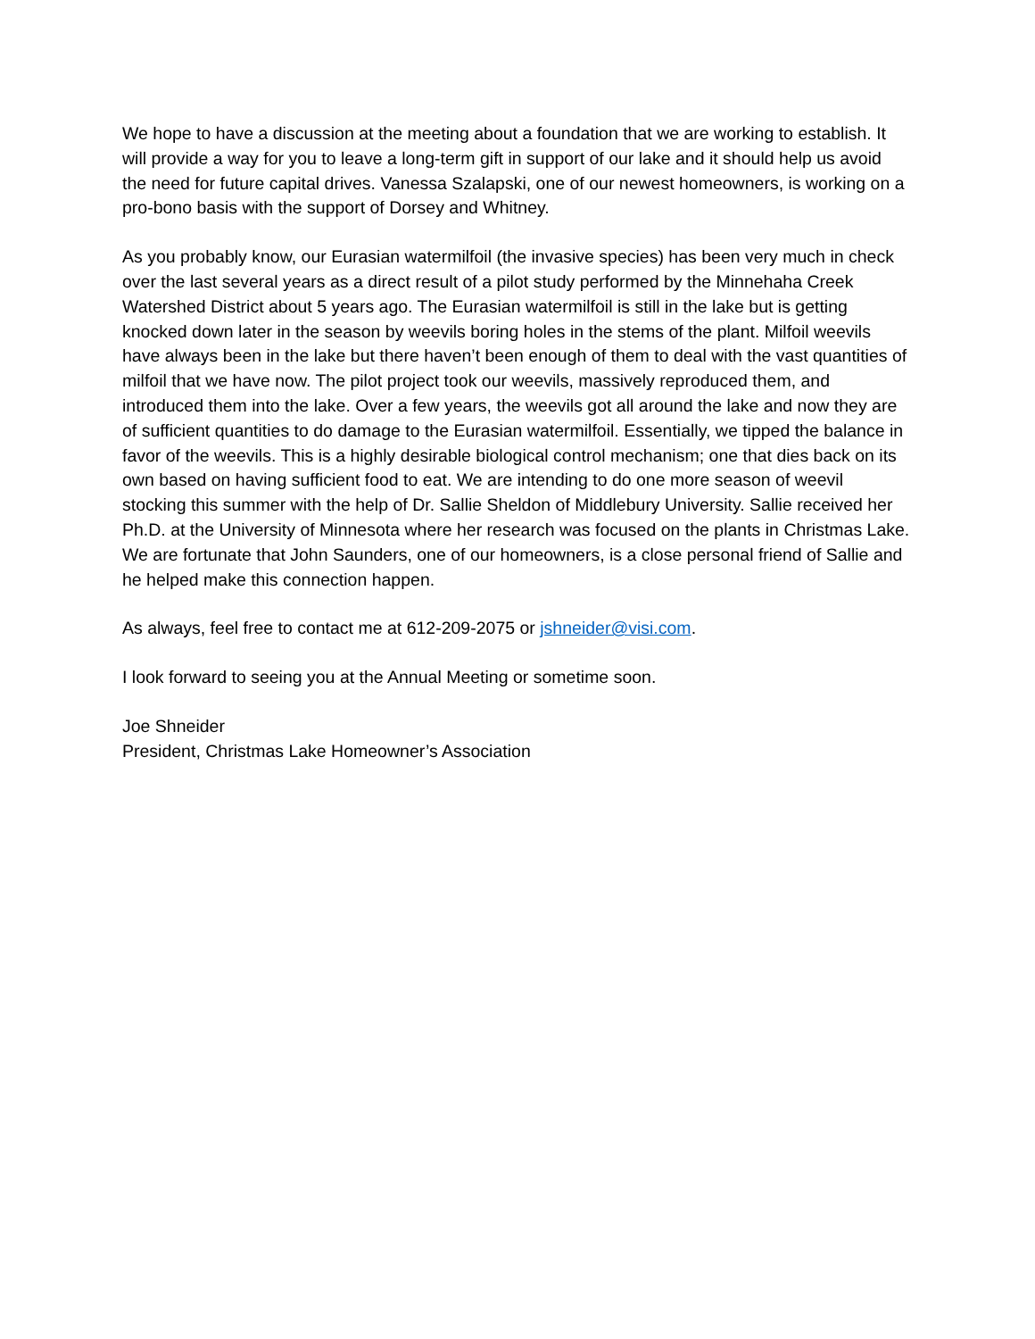We hope to have a discussion at the meeting about a foundation that we are working to establish. It will provide a way for you to leave a long-term gift in support of our lake and it should help us avoid the need for future capital drives. Vanessa Szalapski, one of our newest homeowners, is working on a pro-bono basis with the support of Dorsey and Whitney.
As you probably know, our Eurasian watermilfoil (the invasive species) has been very much in check over the last several years as a direct result of a pilot study performed by the Minnehaha Creek Watershed District about 5 years ago. The Eurasian watermilfoil is still in the lake but is getting knocked down later in the season by weevils boring holes in the stems of the plant. Milfoil weevils have always been in the lake but there haven’t been enough of them to deal with the vast quantities of milfoil that we have now. The pilot project took our weevils, massively reproduced them, and introduced them into the lake. Over a few years, the weevils got all around the lake and now they are of sufficient quantities to do damage to the Eurasian watermilfoil. Essentially, we tipped the balance in favor of the weevils. This is a highly desirable biological control mechanism; one that dies back on its own based on having sufficient food to eat. We are intending to do one more season of weevil stocking this summer with the help of Dr. Sallie Sheldon of Middlebury University. Sallie received her Ph.D. at the University of Minnesota where her research was focused on the plants in Christmas Lake. We are fortunate that John Saunders, one of our homeowners, is a close personal friend of Sallie and he helped make this connection happen.
As always, feel free to contact me at 612-209-2075 or jshneider@visi.com.
I look forward to seeing you at the Annual Meeting or sometime soon.
Joe Shneider
President, Christmas Lake Homeowner’s Association